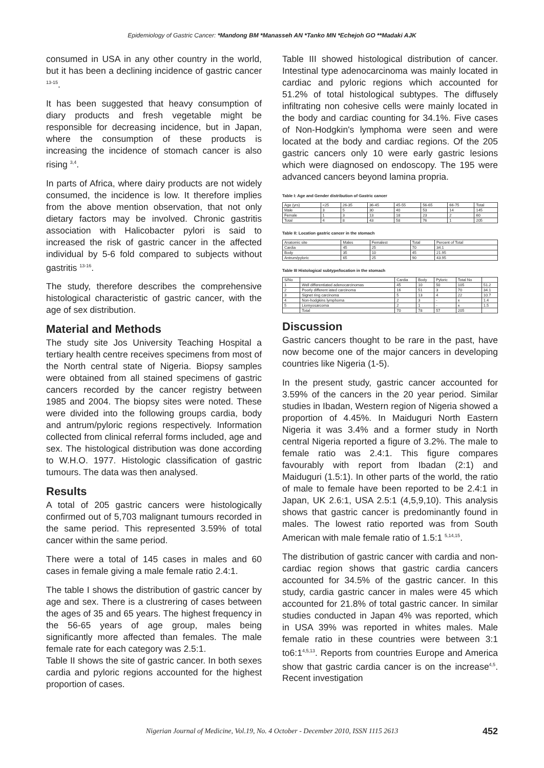Epidemiology of Gastric Cancer: *Mandong BM *Manasseh AN *Tanko MN *Echejoh GO **Madaki AJK
consumed in USA in any other country in the world, but it has been a declining incidence of gastric cancer <sup>13-15</sup>.
It has been suggested that heavy consumption of diary products and fresh vegetable might be responsible for decreasing incidence, but in Japan, where the consumption of these products is increasing the incidence of stomach cancer is also rising <sup>3,4</sup>.
In parts of Africa, where dairy products are not widely consumed, the incidence is low. It therefore implies from the above mention observation, that not only dietary factors may be involved. Chronic gastritis association with Halicobacter pylori is said to increased the risk of gastric cancer in the affected individual by 5-6 fold compared to subjects without gastritis <sup>13-16</sup>.
The study, therefore describes the comprehensive histological characteristic of gastric cancer, with the age of sex distribution.
Material and Methods
The study site Jos University Teaching Hospital a tertiary health centre receives specimens from most of the North central state of Nigeria. Biopsy samples were obtained from all stained specimens of gastric cancers recorded by the cancer registry between 1985 and 2004. The biopsy sites were noted. These were divided into the following groups cardia, body and antrum/pyloric regions respectively. Information collected from clinical referral forms included, age and sex. The histological distribution was done according to W.H.O. 1977. Histologic classification of gastric tumours. The data was then analysed.
Results
A total of 205 gastric cancers were histologically confirmed out of 5,703 malignant tumours recorded in the same period. This represented 3.59% of total cancer within the same period.
There were a total of 145 cases in males and 60 cases in female giving a male female ratio 2.4:1.
The table I shows the distribution of gastric cancer by age and sex. There is a clustrering of cases between the ages of 35 and 65 years. The highest frequency in the 56-65 years of age group, males being significantly more affected than females. The male female rate for each category was 2.5:1.
Table II shows the site of gastric cancer. In both sexes cardia and pyloric regions accounted for the highest proportion of cases.
Table III showed histological distribution of cancer. Intestinal type adenocarcinoma was mainly located in cardiac and pyloric regions which accounted for 51.2% of total histological subtypes. The diffusely infiltrating non cohesive cells were mainly located in the body and cardiac counting for 34.1%. Five cases of Non-Hodgkin's lymphoma were seen and were located at the body and cardiac regions. Of the 205 gastric cancers only 10 were early gastric lesions which were diagnosed on endoscopy. The 195 were advanced cancers beyond lamina propria.
Table I: Age and Gender distribution of Gastric cancer
| Age (yrs) | <25 | 26-35 | 36-45 | 45-55 | 56-65 | 66-75 | Total |
| --- | --- | --- | --- | --- | --- | --- | --- |
| Male | 3 | 5 | 30 | 40 | 53 | 14 | 145 |
| Female | 1 | 3 | 13 | 18 | 23 | 2 | 60 |
| Total | 4 | 8 | 43 | 58 | 76 | 1 | 205 |
Table II: Location gastric cancer in the stomach
| Anatomic site | Males | Femalest | Total | Percent of Total |
| --- | --- | --- | --- | --- |
| Cardia | 45 | 25 | 70 | 34.1 |
| Body | 35 | 10 | 45 | 21.95 |
| Antrum/pyloric | 65 | 25 | 90 | 43.95 |
Table III Histological subtype/location in the stomach
| S/No | | Cardia | Body | Pyloric | Total No | |
| --- | --- | --- | --- | --- | --- | --- |
| 1 | Well differentiated adenocarcinomas | 45 | 10 | 50 | 105 | 51.2 |
| 2 | Poorly different iated carcinoma | 16 | 51 | 3 | 70 | 34.1 |
| 3 | Signet ring carcinoma | 5 | 13 | 4 | 22 | 10.7 |
| 4 | Non-hodgkins lymphoma | 2 | 3 | - | x | 1.4 |
| 5 | Liomyosarcoma | 2 | 1 | - | x | 1.5 |
| | Total | 70 | 78 | 57 | 205 | |
Discussion
Gastric cancers thought to be rare in the past, have now become one of the major cancers in developing countries like Nigeria (1-5).
In the present study, gastric cancer accounted for 3.59% of the cancers in the 20 year period. Similar studies in Ibadan, Western region of Nigeria showed a proportion of 4.45%. In Maiduguri North Eastern Nigeria it was 3.4% and a former study in North central Nigeria reported a figure of 3.2%. The male to female ratio was 2.4:1. This figure compares favourably with report from Ibadan (2:1) and Maiduguri (1.5:1). In other parts of the world, the ratio of male to female have been reported to be 2.4:1 in Japan, UK 2.6:1, USA 2.5:1 (4,5,9,10). This analysis shows that gastric cancer is predominantly found in males. The lowest ratio reported was from South American with male female ratio of 1.5:1 <sup>5,14,15</sup>.
The distribution of gastric cancer with cardia and non-cardiac region shows that gastric cardia cancers accounted for 34.5% of the gastric cancer. In this study, cardia gastric cancer in males were 45 which accounted for 21.8% of total gastric cancer. In similar studies conducted in Japan 4% was reported, which in USA 39% was reported in whites males. Male female ratio in these countries were between 3:1 to6:1<sup>4,5,13</sup>. Reports from countries Europe and America show that gastric cardia cancer is on the increase<sup>4,5</sup>. Recent investigation
Nigerian Journal of Medicine, Vol.19, No. 4 October - December 2010, ISSN 1115 2613 452